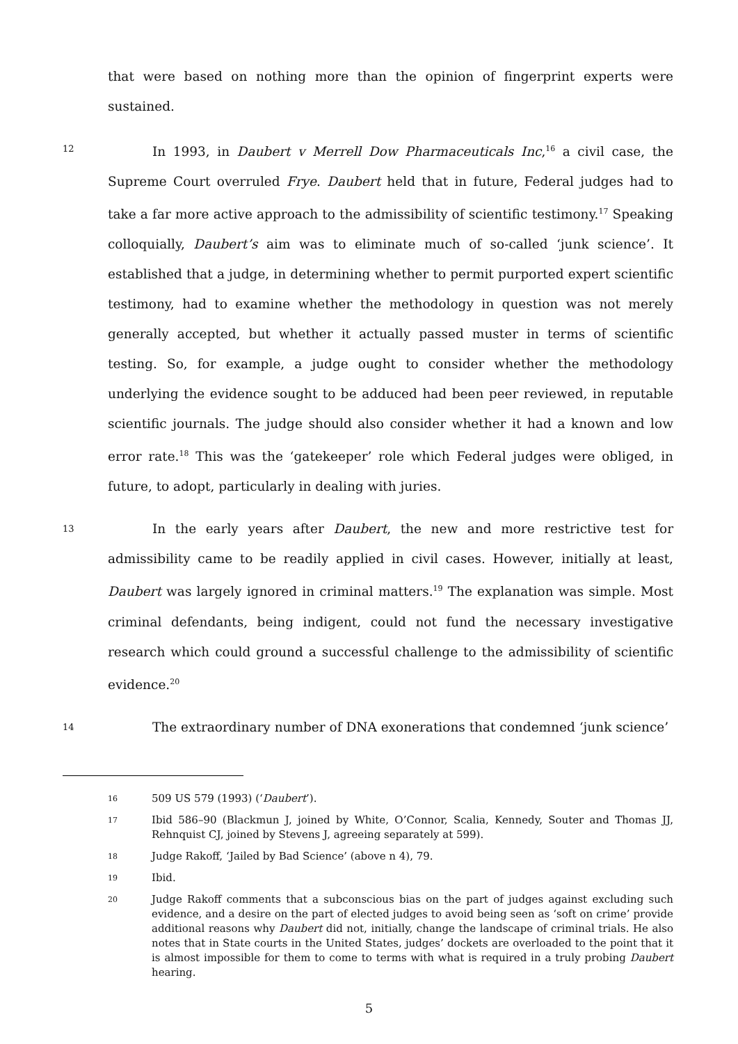that were based on nothing more than the opinion of fingerprint experts were sustained.
12
In 1993, in Daubert v Merrell Dow Pharmaceuticals Inc,<sup>16</sup> a civil case, the Supreme Court overruled Frye. Daubert held that in future, Federal judges had to take a far more active approach to the admissibility of scientific testimony.<sup>17</sup> Speaking colloquially, Daubert’s aim was to eliminate much of so-called ‘junk science’. It established that a judge, in determining whether to permit purported expert scientific testimony, had to examine whether the methodology in question was not merely generally accepted, but whether it actually passed muster in terms of scientific testing. So, for example, a judge ought to consider whether the methodology underlying the evidence sought to be adduced had been peer reviewed, in reputable scientific journals. The judge should also consider whether it had a known and low error rate.<sup>18</sup> This was the ‘gatekeeper’ role which Federal judges were obliged, in future, to adopt, particularly in dealing with juries.
13
In the early years after Daubert, the new and more restrictive test for admissibility came to be readily applied in civil cases. However, initially at least, Daubert was largely ignored in criminal matters.<sup>19</sup> The explanation was simple. Most criminal defendants, being indigent, could not fund the necessary investigative research which could ground a successful challenge to the admissibility of scientific evidence.<sup>20</sup>
14
The extraordinary number of DNA exonerations that condemned ‘junk science’
16
509 US 579 (1993) (‘Daubert’).
17
Ibid 586–90 (Blackmun J, joined by White, O’Connor, Scalia, Kennedy, Souter and Thomas JJ, Rehnquist CJ, joined by Stevens J, agreeing separately at 599).
18
Judge Rakoff, ‘Jailed by Bad Science’ (above n 4), 79.
19
Ibid.
20
Judge Rakoff comments that a subconscious bias on the part of judges against excluding such evidence, and a desire on the part of elected judges to avoid being seen as ‘soft on crime’ provide additional reasons why Daubert did not, initially, change the landscape of criminal trials. He also notes that in State courts in the United States, judges’ dockets are overloaded to the point that it is almost impossible for them to come to terms with what is required in a truly probing Daubert hearing.
5